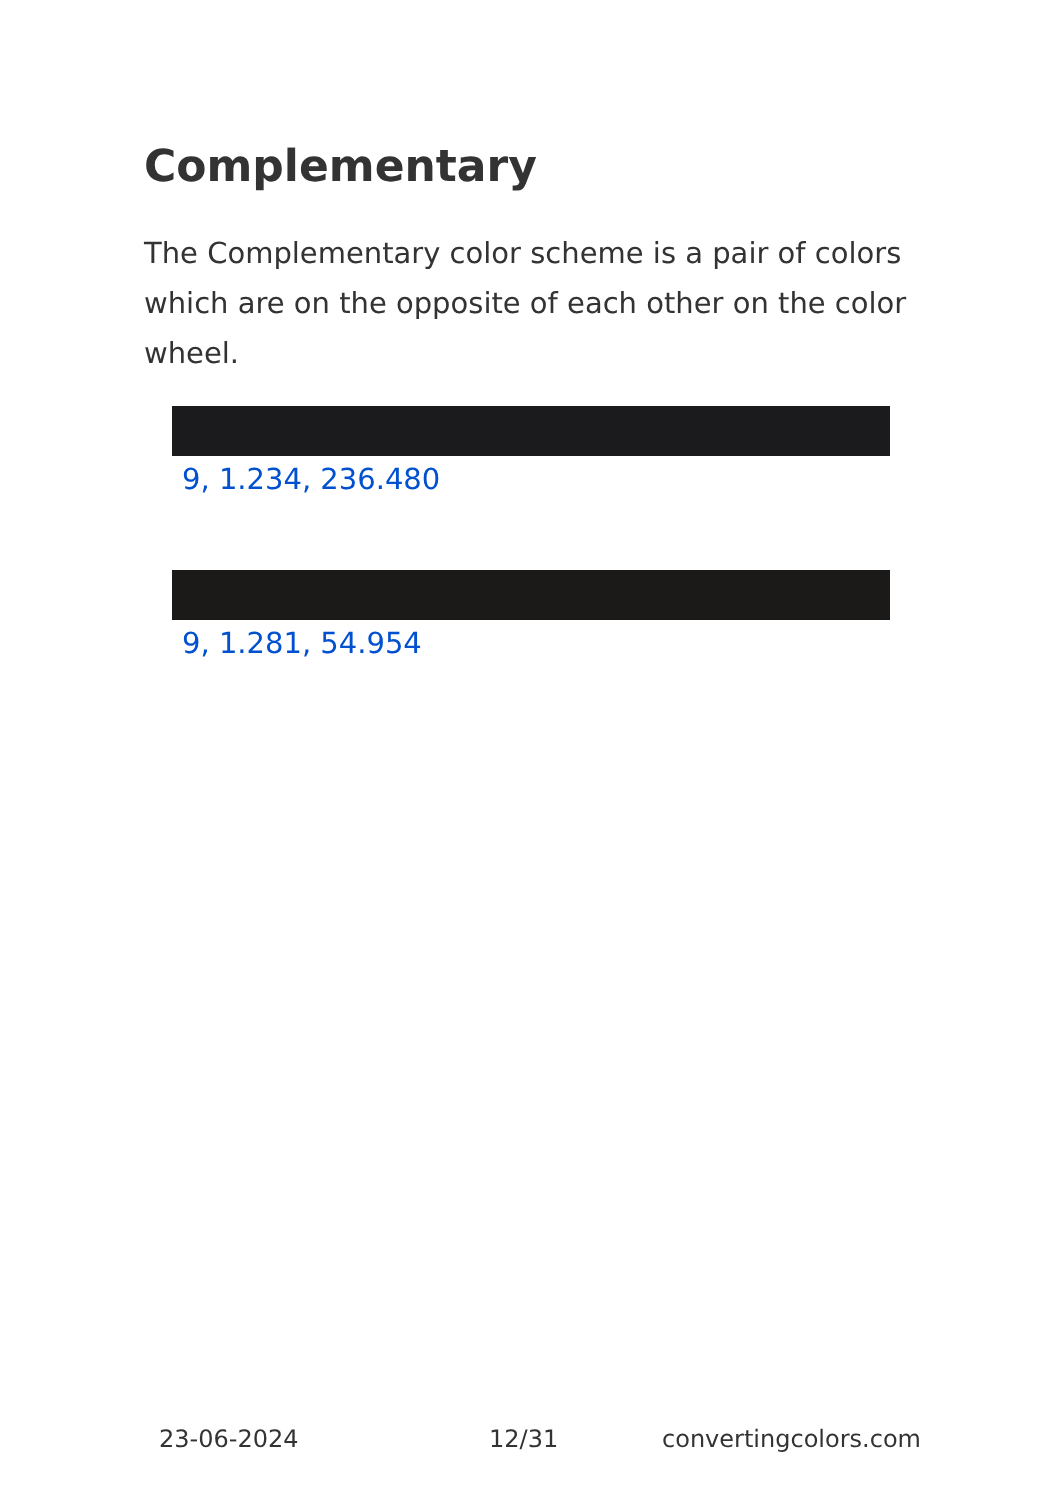Complementary
The Complementary color scheme is a pair of colors which are on the opposite of each other on the color wheel.
9, 1.234, 236.480
9, 1.281, 54.954
23-06-2024 12/31 convertingcolors.com